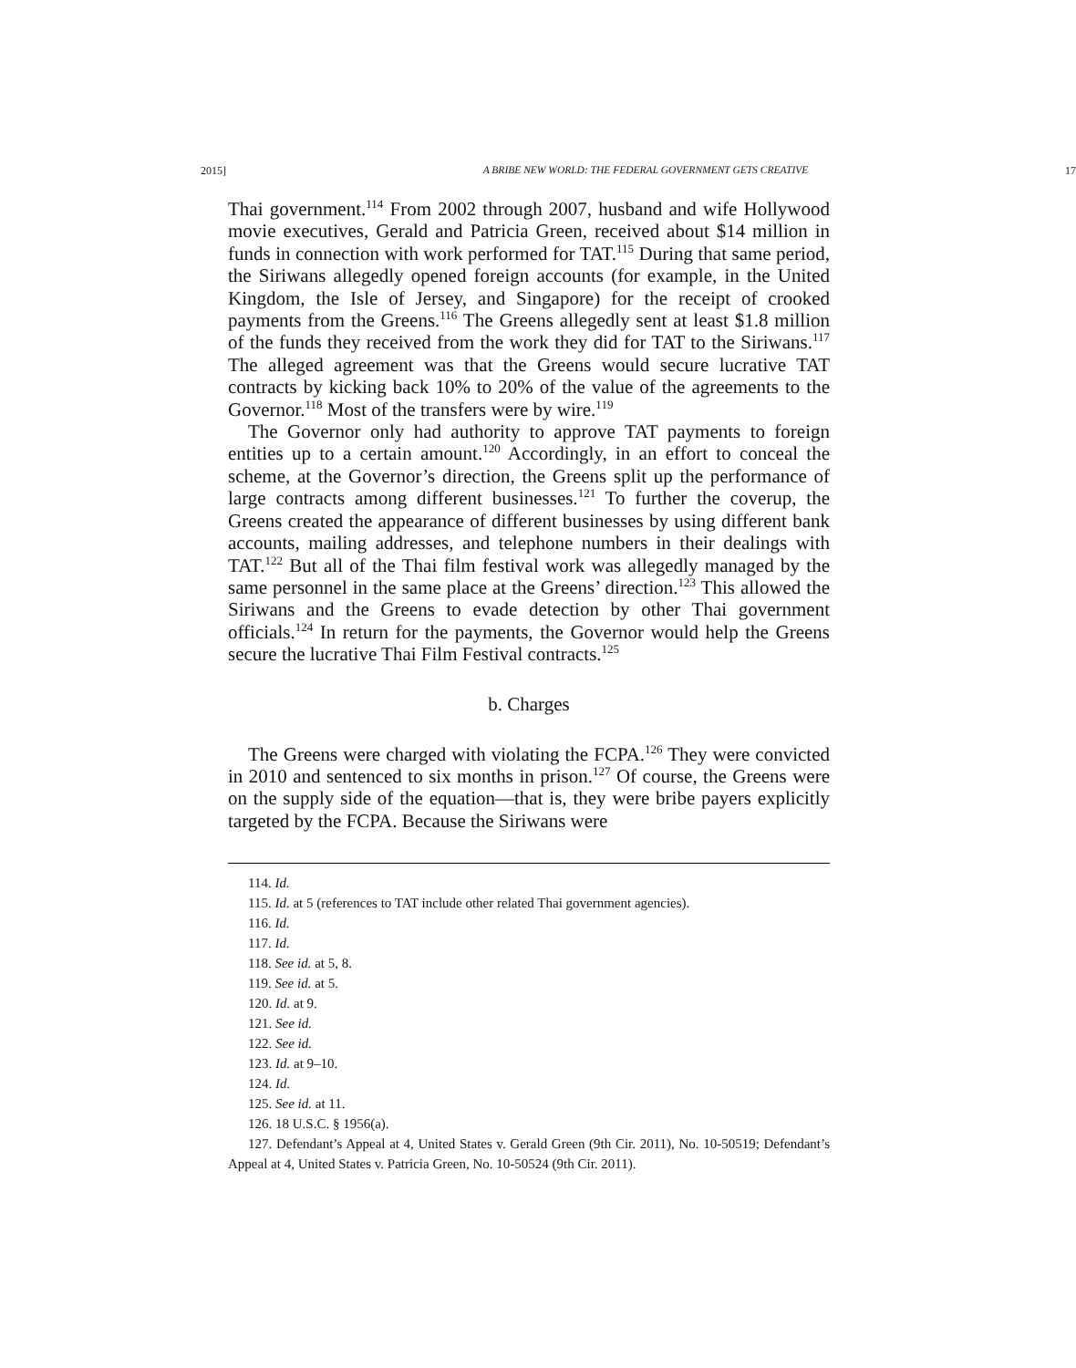2015] A BRIBE NEW WORLD: THE FEDERAL GOVERNMENT GETS CREATIVE 17
Thai government.<sup>114</sup> From 2002 through 2007, husband and wife Hollywood movie executives, Gerald and Patricia Green, received about $14 million in funds in connection with work performed for TAT.<sup>115</sup> During that same period, the Siriwans allegedly opened foreign accounts (for example, in the United Kingdom, the Isle of Jersey, and Singapore) for the receipt of crooked payments from the Greens.<sup>116</sup> The Greens allegedly sent at least $1.8 million of the funds they received from the work they did for TAT to the Siriwans.<sup>117</sup> The alleged agreement was that the Greens would secure lucrative TAT contracts by kicking back 10% to 20% of the value of the agreements to the Governor.<sup>118</sup> Most of the transfers were by wire.<sup>119</sup>
The Governor only had authority to approve TAT payments to foreign entities up to a certain amount.<sup>120</sup> Accordingly, in an effort to conceal the scheme, at the Governor’s direction, the Greens split up the performance of large contracts among different businesses.<sup>121</sup> To further the coverup, the Greens created the appearance of different businesses by using different bank accounts, mailing addresses, and telephone numbers in their dealings with TAT.<sup>122</sup> But all of the Thai film festival work was allegedly managed by the same personnel in the same place at the Greens’ direction.<sup>123</sup> This allowed the Siriwans and the Greens to evade detection by other Thai government officials.<sup>124</sup> In return for the payments, the Governor would help the Greens secure the lucrative Thai Film Festival contracts.<sup>125</sup>
b. Charges
The Greens were charged with violating the FCPA.<sup>126</sup> They were convicted in 2010 and sentenced to six months in prison.<sup>127</sup> Of course, the Greens were on the supply side of the equation—that is, they were bribe payers explicitly targeted by the FCPA. Because the Siriwans were
114. Id.
115. Id. at 5 (references to TAT include other related Thai government agencies).
116. Id.
117. Id.
118. See id. at 5, 8.
119. See id. at 5.
120. Id. at 9.
121. See id.
122. See id.
123. Id. at 9–10.
124. Id.
125. See id. at 11.
126. 18 U.S.C. § 1956(a).
127. Defendant’s Appeal at 4, United States v. Gerald Green (9th Cir. 2011), No. 10-50519; Defendant’s Appeal at 4, United States v. Patricia Green, No. 10-50524 (9th Cir. 2011).